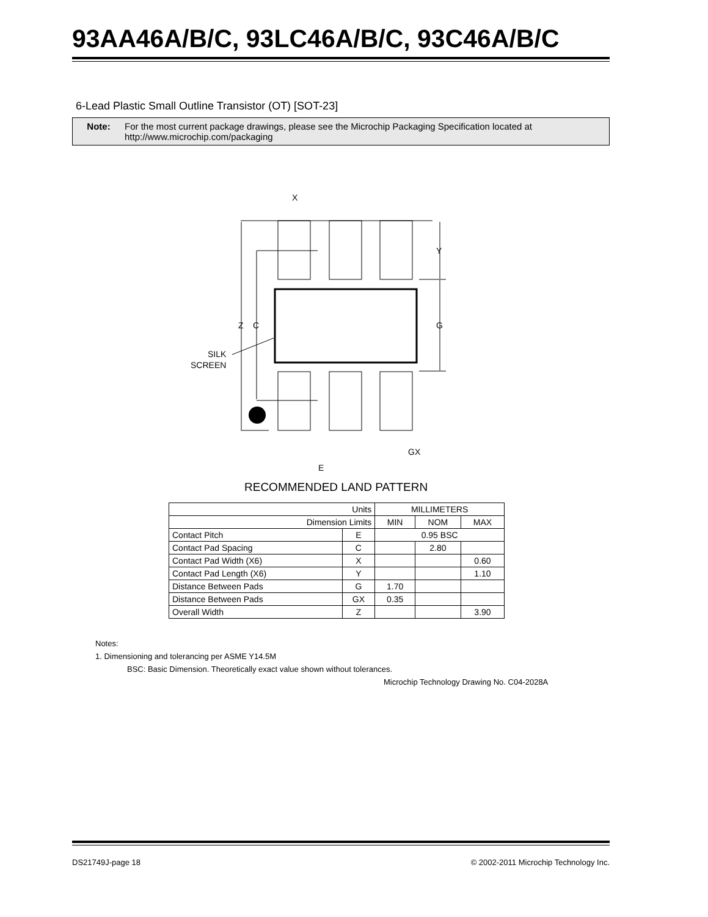93AA46A/B/C, 93LC46A/B/C, 93C46A/B/C
6-Lead Plastic Small Outline Transistor (OT) [SOT-23]
Note: For the most current package drawings, please see the Microchip Packaging Specification located at
http://www.microchip.com/packaging
X
Y
G
Z
C
SILK
SCREEN
GX
E
RECOMMENDED LAND PATTERN
| Units | | MILLIMETERS | | |
| Dimension Limits | | MIN | NOM | MAX |
| Contact Pitch | E | 0.95 BSC | | |
| Contact Pad Spacing | C | | 2.80 | |
| Contact Pad Width (X6) | X | | | 0.60 |
| Contact Pad Length (X6) | Y | | | 1.10 |
| Distance Between Pads | G | 1.70 | | |
| Distance Between Pads | GX | 0.35 | | |
| Overall Width | Z | | | 3.90 |
Notes:
1. Dimensioning and tolerancing per ASME Y14.5M
BSC: Basic Dimension. Theoretically exact value shown without tolerances.
Microchip Technology Drawing No. C04-2028A
DS21749J-page 18 © 2002-2011 Microchip Technology Inc.